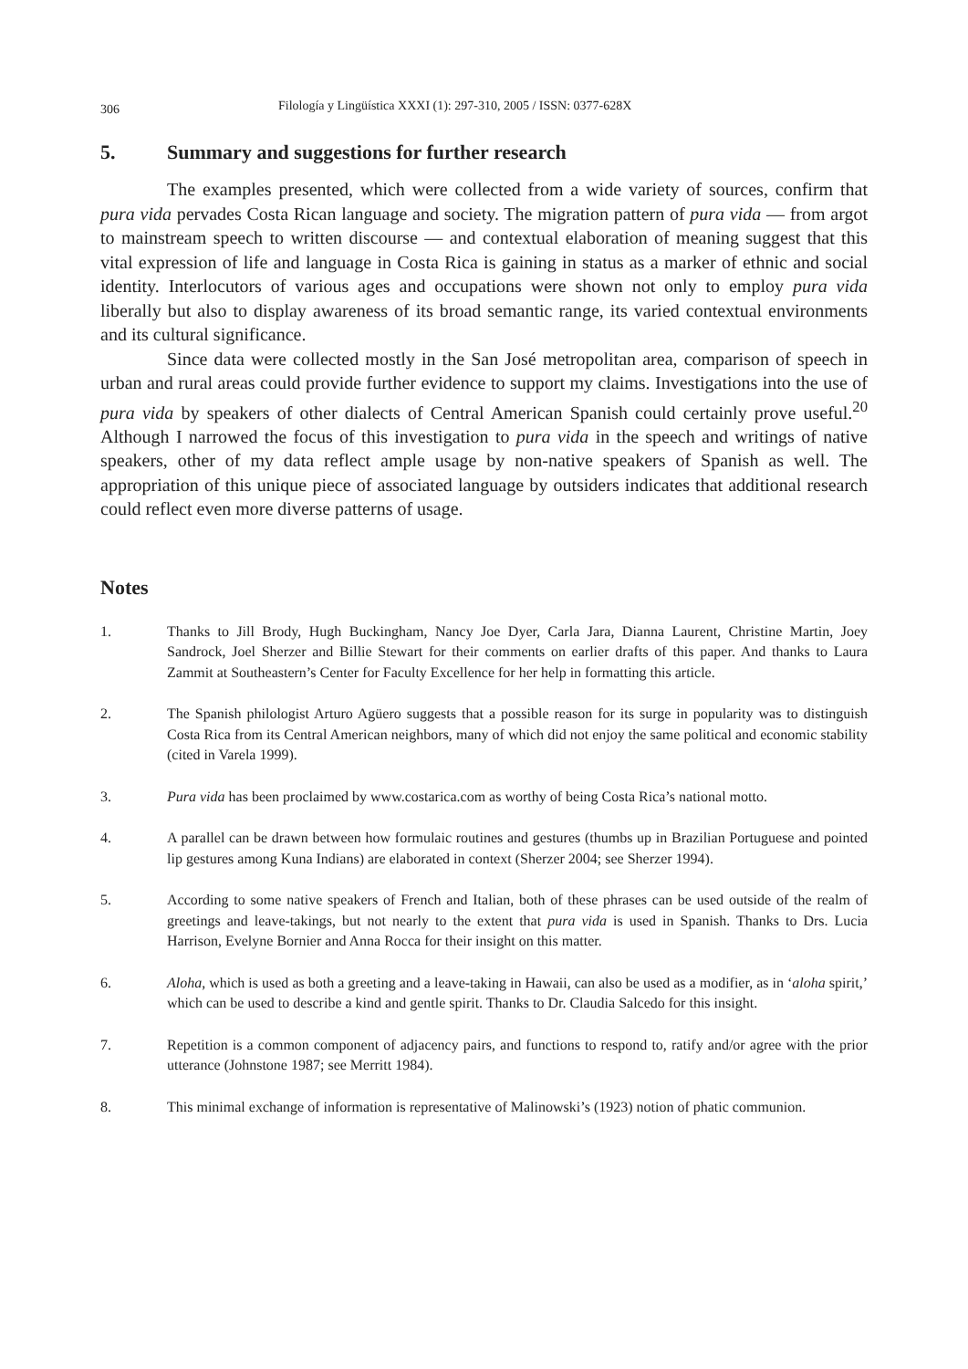306
Filología y Lingüística XXXI (1): 297-310, 2005 / ISSN: 0377-628X
5. Summary and suggestions for further research
The examples presented, which were collected from a wide variety of sources, confirm that pura vida pervades Costa Rican language and society. The migration pattern of pura vida — from argot to mainstream speech to written discourse — and contextual elaboration of meaning suggest that this vital expression of life and language in Costa Rica is gaining in status as a marker of ethnic and social identity. Interlocutors of various ages and occupations were shown not only to employ pura vida liberally but also to display awareness of its broad semantic range, its varied contextual environments and its cultural significance.
Since data were collected mostly in the San José metropolitan area, comparison of speech in urban and rural areas could provide further evidence to support my claims. Investigations into the use of pura vida by speakers of other dialects of Central American Spanish could certainly prove useful.<sup>20</sup> Although I narrowed the focus of this investigation to pura vida in the speech and writings of native speakers, other of my data reflect ample usage by non-native speakers of Spanish as well. The appropriation of this unique piece of associated language by outsiders indicates that additional research could reflect even more diverse patterns of usage.
Notes
1. Thanks to Jill Brody, Hugh Buckingham, Nancy Joe Dyer, Carla Jara, Dianna Laurent, Christine Martin, Joey Sandrock, Joel Sherzer and Billie Stewart for their comments on earlier drafts of this paper. And thanks to Laura Zammit at Southeastern’s Center for Faculty Excellence for her help in formatting this article.
2. The Spanish philologist Arturo Agüero suggests that a possible reason for its surge in popularity was to distinguish Costa Rica from its Central American neighbors, many of which did not enjoy the same political and economic stability (cited in Varela 1999).
3. Pura vida has been proclaimed by www.costarica.com as worthy of being Costa Rica’s national motto.
4. A parallel can be drawn between how formulaic routines and gestures (thumbs up in Brazilian Portuguese and pointed lip gestures among Kuna Indians) are elaborated in context (Sherzer 2004; see Sherzer 1994).
5. According to some native speakers of French and Italian, both of these phrases can be used outside of the realm of greetings and leave-takings, but not nearly to the extent that pura vida is used in Spanish. Thanks to Drs. Lucia Harrison, Evelyne Bornier and Anna Rocca for their insight on this matter.
6. Aloha, which is used as both a greeting and a leave-taking in Hawaii, can also be used as a modifier, as in ‘aloha spirit,’ which can be used to describe a kind and gentle spirit. Thanks to Dr. Claudia Salcedo for this insight.
7. Repetition is a common component of adjacency pairs, and functions to respond to, ratify and/or agree with the prior utterance (Johnstone 1987; see Merritt 1984).
8. This minimal exchange of information is representative of Malinowski’s (1923) notion of phatic communion.